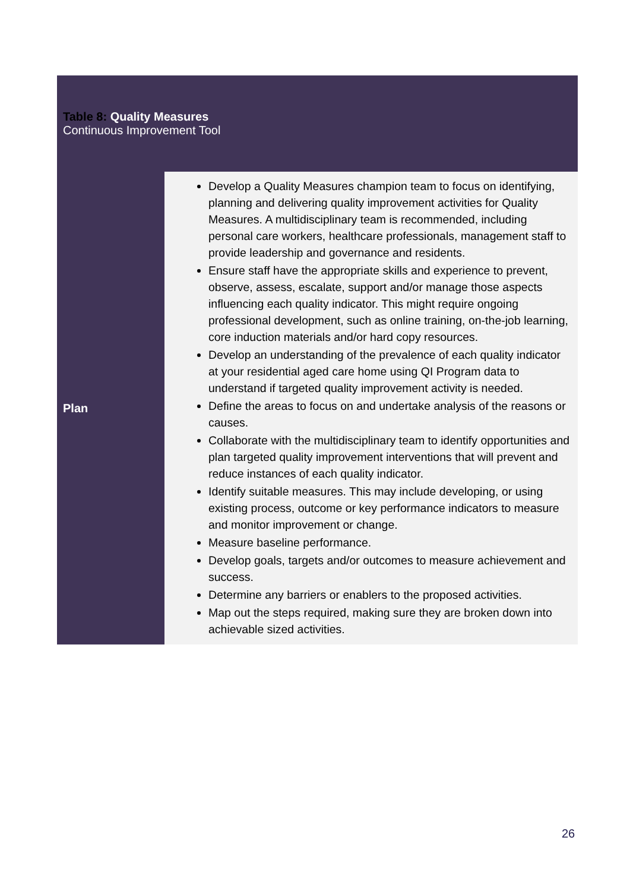| Table 8: Quality Measures Continuous Improvement Tool | |
| --- | --- |
| Plan | Develop a Quality Measures champion team to focus on identifying, planning and delivering quality improvement activities for Quality Measures. A multidisciplinary team is recommended, including personal care workers, healthcare professionals, management staff to provide leadership and governance and residents. Ensure staff have the appropriate skills and experience to prevent, observe, assess, escalate, support and/or manage those aspects influencing each quality indicator. This might require ongoing professional development, such as online training, on-the-job learning, core induction materials and/or hard copy resources. Develop an understanding of the prevalence of each quality indicator at your residential aged care home using QI Program data to understand if targeted quality improvement activity is needed. Define the areas to focus on and undertake analysis of the reasons or causes. Collaborate with the multidisciplinary team to identify opportunities and plan targeted quality improvement interventions that will prevent and reduce instances of each quality indicator. Identify suitable measures. This may include developing, or using existing process, outcome or key performance indicators to measure and monitor improvement or change. Measure baseline performance. Develop goals, targets and/or outcomes to measure achievement and success. Determine any barriers or enablers to the proposed activities. Map out the steps required, making sure they are broken down into achievable sized activities. |
26